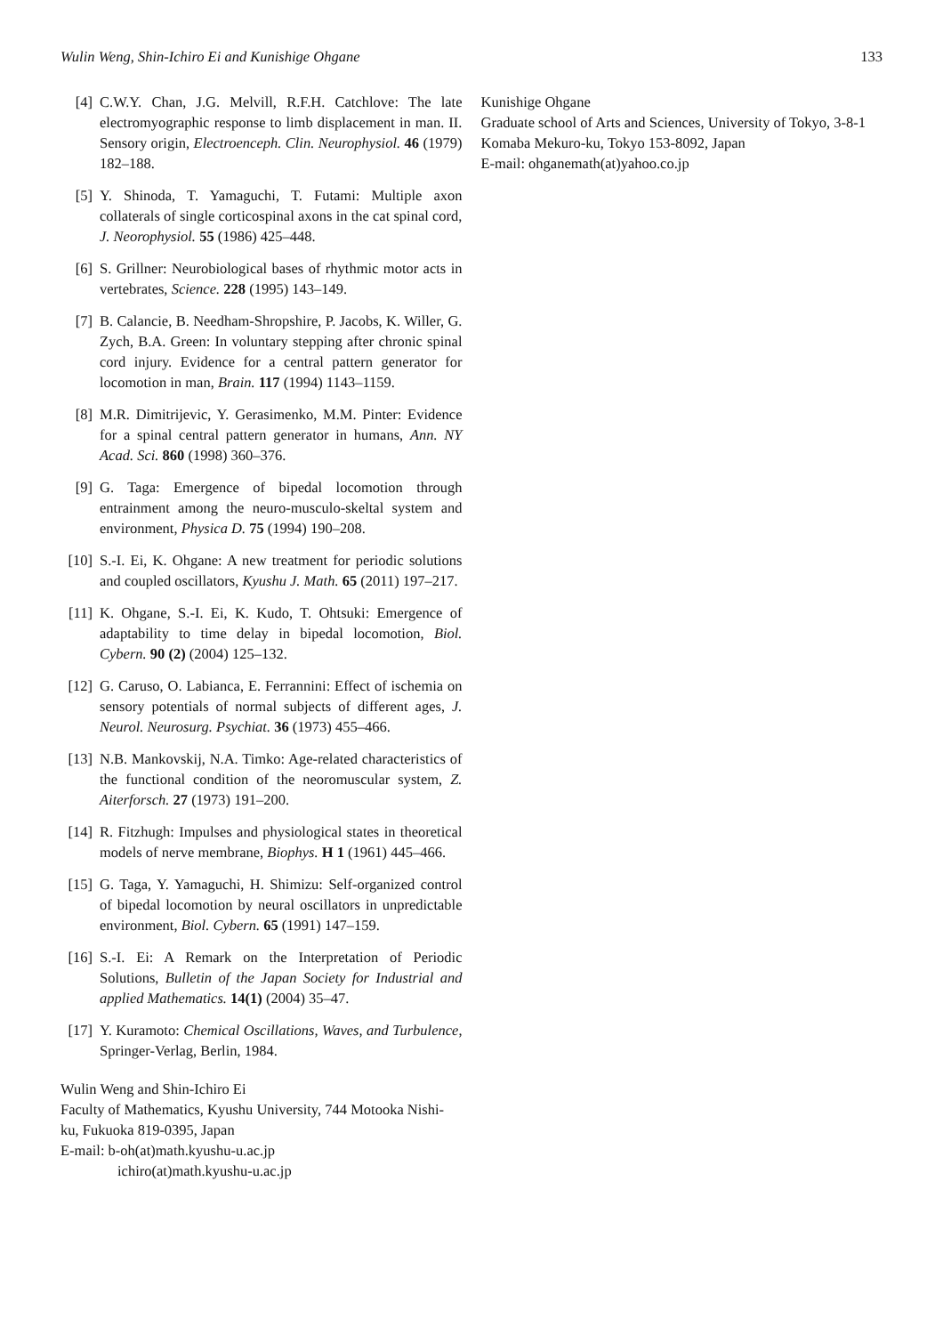Wulin Weng, Shin-Ichiro Ei and Kunishige Ohgane 133
[4] C.W.Y. Chan, J.G. Melvill, R.F.H. Catchlove: The late electromyographic response to limb displacement in man. II. Sensory origin, Electroenceph. Clin. Neurophysiol. 46 (1979) 182–188.
[5] Y. Shinoda, T. Yamaguchi, T. Futami: Multiple axon collaterals of single corticospinal axons in the cat spinal cord, J. Neorophysiol. 55 (1986) 425–448.
[6] S. Grillner: Neurobiological bases of rhythmic motor acts in vertebrates, Science. 228 (1995) 143–149.
[7] B. Calancie, B. Needham-Shropshire, P. Jacobs, K. Willer, G. Zych, B.A. Green: In voluntary stepping after chronic spinal cord injury. Evidence for a central pattern generator for locomotion in man, Brain. 117 (1994) 1143–1159.
[8] M.R. Dimitrijevic, Y. Gerasimenko, M.M. Pinter: Evidence for a spinal central pattern generator in humans, Ann. NY Acad. Sci. 860 (1998) 360–376.
[9] G. Taga: Emergence of bipedal locomotion through entrainment among the neuro-musculo-skeltal system and environment, Physica D. 75 (1994) 190–208.
[10] S.-I. Ei, K. Ohgane: A new treatment for periodic solutions and coupled oscillators, Kyushu J. Math. 65 (2011) 197–217.
[11] K. Ohgane, S.-I. Ei, K. Kudo, T. Ohtsuki: Emergence of adaptability to time delay in bipedal locomotion, Biol. Cybern. 90 (2) (2004) 125–132.
[12] G. Caruso, O. Labianca, E. Ferrannini: Effect of ischemia on sensory potentials of normal subjects of different ages, J. Neurol. Neurosurg. Psychiat. 36 (1973) 455–466.
[13] N.B. Mankovskij, N.A. Timko: Age-related characteristics of the functional condition of the neoromuscular system, Z. Aiterforsch. 27 (1973) 191–200.
[14] R. Fitzhugh: Impulses and physiological states in theoretical models of nerve membrane, Biophys. H 1 (1961) 445–466.
[15] G. Taga, Y. Yamaguchi, H. Shimizu: Self-organized control of bipedal locomotion by neural oscillators in unpredictable environment, Biol. Cybern. 65 (1991) 147–159.
[16] S.-I. Ei: A Remark on the Interpretation of Periodic Solutions, Bulletin of the Japan Society for Industrial and applied Mathematics. 14(1) (2004) 35–47.
[17] Y. Kuramoto: Chemical Oscillations, Waves, and Turbulence, Springer-Verlag, Berlin, 1984.
Wulin Weng and Shin-Ichiro Ei
Faculty of Mathematics, Kyushu University, 744 Motooka Nishi-ku, Fukuoka 819-0395, Japan
E-mail: b-oh(at)math.kyushu-u.ac.jp
ichiro(at)math.kyushu-u.ac.jp
Kunishige Ohgane
Graduate school of Arts and Sciences, University of Tokyo, 3-8-1 Komaba Mekuro-ku, Tokyo 153-8092, Japan
E-mail: ohganemath(at)yahoo.co.jp